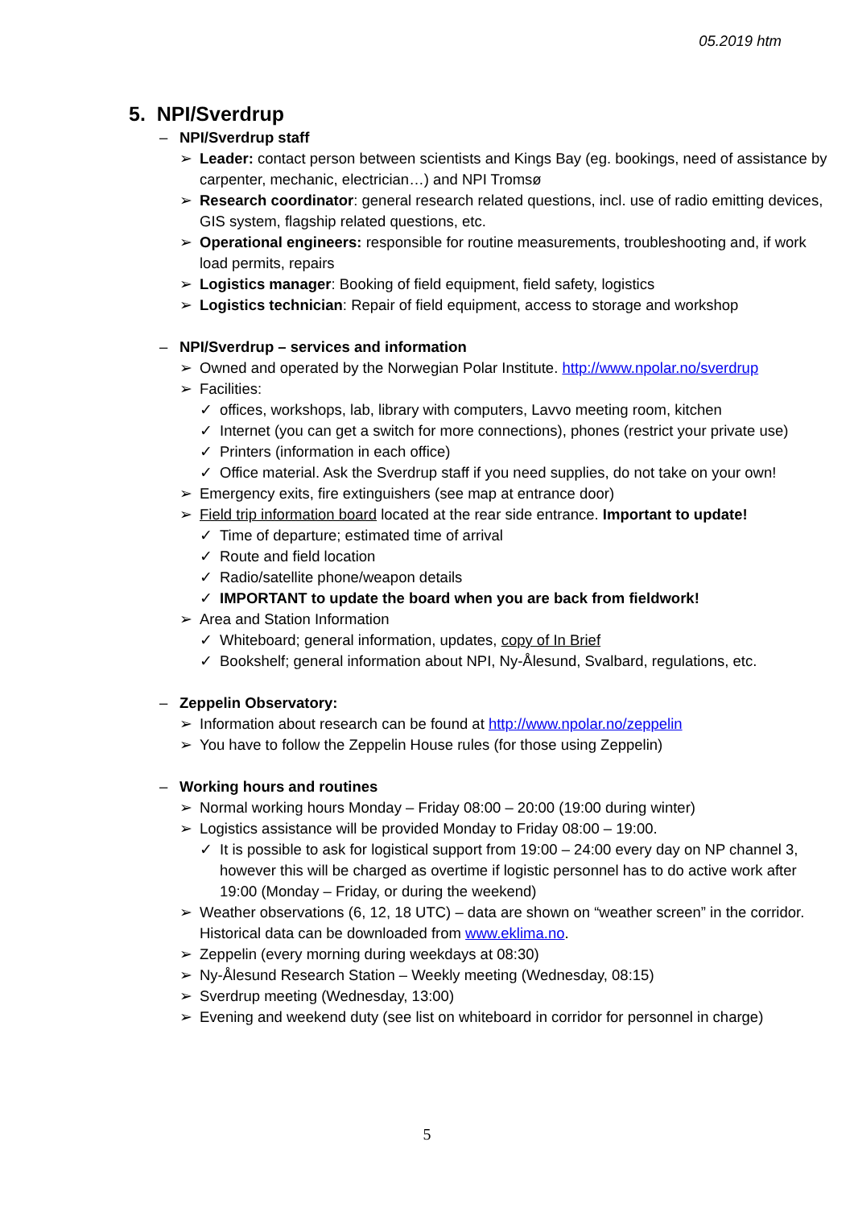05.2019 htm
5. NPI/Sverdrup
– NPI/Sverdrup staff
➢ Leader: contact person between scientists and Kings Bay (eg. bookings, need of assistance by carpenter, mechanic, electrician…) and NPI Tromsø
➢ Research coordinator: general research related questions, incl. use of radio emitting devices, GIS system, flagship related questions, etc.
➢ Operational engineers: responsible for routine measurements, troubleshooting and, if work load permits, repairs
➢ Logistics manager: Booking of field equipment, field safety, logistics
➢ Logistics technician: Repair of field equipment, access to storage and workshop
– NPI/Sverdrup – services and information
➢ Owned and operated by the Norwegian Polar Institute. http://www.npolar.no/sverdrup
➢ Facilities:
✓ offices, workshops, lab, library with computers, Lavvo meeting room, kitchen
✓ Internet (you can get a switch for more connections), phones (restrict your private use)
✓ Printers (information in each office)
✓ Office material. Ask the Sverdrup staff if you need supplies, do not take on your own!
➢ Emergency exits, fire extinguishers (see map at entrance door)
➢ Field trip information board located at the rear side entrance. Important to update!
✓ Time of departure; estimated time of arrival
✓ Route and field location
✓ Radio/satellite phone/weapon details
✓ IMPORTANT to update the board when you are back from fieldwork!
➢ Area and Station Information
✓ Whiteboard; general information, updates, copy of In Brief
✓ Bookshelf; general information about NPI, Ny-Ålesund, Svalbard, regulations, etc.
– Zeppelin Observatory:
➢ Information about research can be found at http://www.npolar.no/zeppelin
➢ You have to follow the Zeppelin House rules (for those using Zeppelin)
– Working hours and routines
➢ Normal working hours Monday – Friday 08:00 – 20:00 (19:00 during winter)
➢ Logistics assistance will be provided Monday to Friday 08:00 – 19:00.
✓ It is possible to ask for logistical support from 19:00 – 24:00 every day on NP channel 3, however this will be charged as overtime if logistic personnel has to do active work after 19:00 (Monday – Friday, or during the weekend)
➢ Weather observations (6, 12, 18 UTC) – data are shown on “weather screen” in the corridor. Historical data can be downloaded from www.eklima.no.
➢ Zeppelin (every morning during weekdays at 08:30)
➢ Ny-Ålesund Research Station – Weekly meeting (Wednesday, 08:15)
➢ Sverdrup meeting (Wednesday, 13:00)
➢ Evening and weekend duty (see list on whiteboard in corridor for personnel in charge)
5